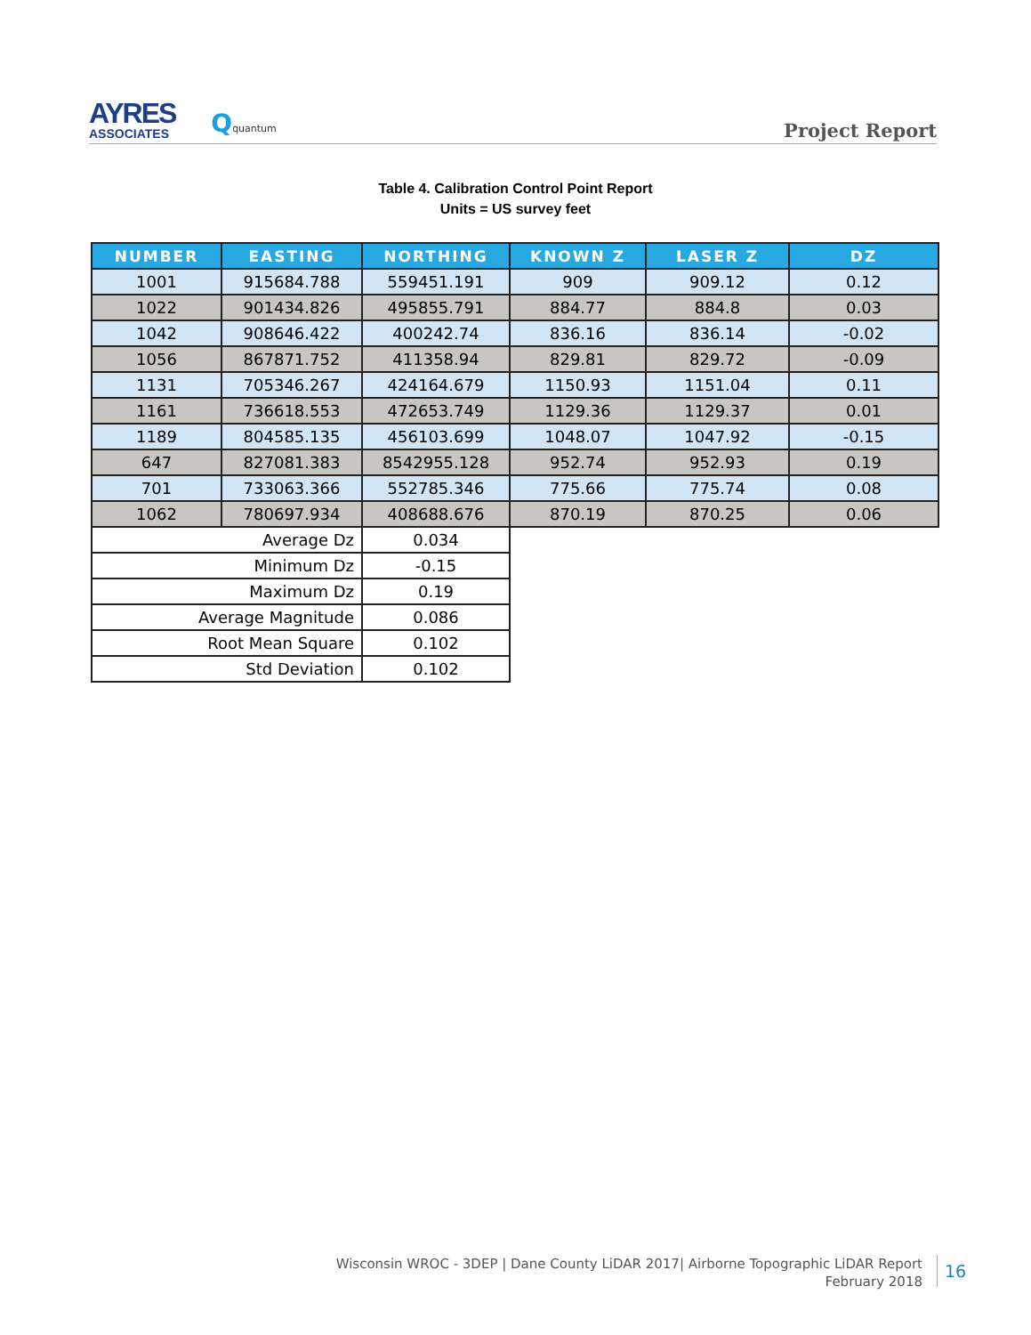AYRES
ASSOCIATES
Qquantum
Project Report
Table 4. Calibration Control Point Report
Units = US survey feet
| NUMBER | EASTING | NORTHING | KNOWN Z | LASER Z | DZ |
| --- | --- | --- | --- | --- | --- |
| 1001 | 915684.788 | 559451.191 | 909 | 909.12 | 0.12 |
| 1022 | 901434.826 | 495855.791 | 884.77 | 884.8 | 0.03 |
| 1042 | 908646.422 | 400242.74 | 836.16 | 836.14 | -0.02 |
| 1056 | 867871.752 | 411358.94 | 829.81 | 829.72 | -0.09 |
| 1131 | 705346.267 | 424164.679 | 1150.93 | 1151.04 | 0.11 |
| 1161 | 736618.553 | 472653.749 | 1129.36 | 1129.37 | 0.01 |
| 1189 | 804585.135 | 456103.699 | 1048.07 | 1047.92 | -0.15 |
| 647 | 827081.383 | 8542955.128 | 952.74 | 952.93 | 0.19 |
| 701 | 733063.366 | 552785.346 | 775.66 | 775.74 | 0.08 |
| 1062 | 780697.934 | 408688.676 | 870.19 | 870.25 | 0.06 |
| Average Dz | | 0.034 | | | |
| Minimum Dz | | -0.15 | | | |
| Maximum Dz | | 0.19 | | | |
| Average Magnitude | | 0.086 | | | |
| Root Mean Square | | 0.102 | | | |
| Std Deviation | | 0.102 | | | |
Wisconsin WROC - 3DEP | Dane County LiDAR 2017| Airborne Topographic LiDAR Report
February 2018
16